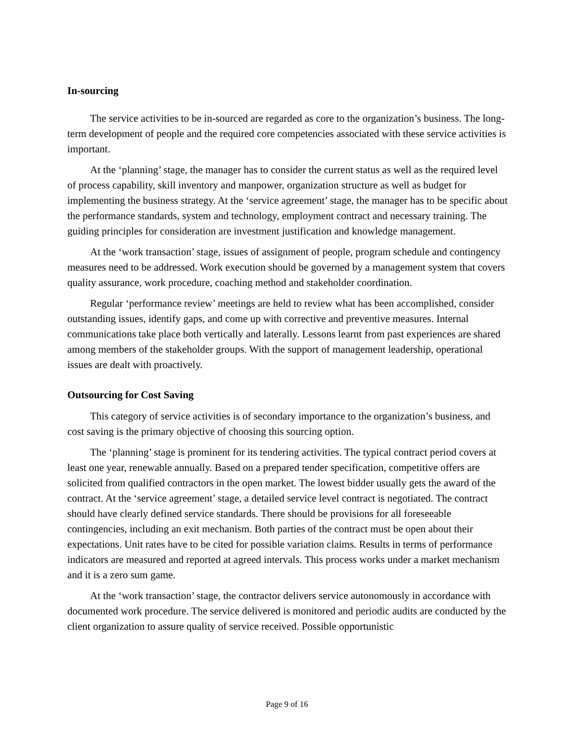In-sourcing
The service activities to be in-sourced are regarded as core to the organization’s business. The long-term development of people and the required core competencies associated with these service activities is important.
At the ‘planning’ stage, the manager has to consider the current status as well as the required level of process capability, skill inventory and manpower, organization structure as well as budget for implementing the business strategy. At the ‘service agreement’ stage, the manager has to be specific about the performance standards, system and technology, employment contract and necessary training. The guiding principles for consideration are investment justification and knowledge management.
At the ‘work transaction’ stage, issues of assignment of people, program schedule and contingency measures need to be addressed. Work execution should be governed by a management system that covers quality assurance, work procedure, coaching method and stakeholder coordination.
Regular ‘performance review’ meetings are held to review what has been accomplished, consider outstanding issues, identify gaps, and come up with corrective and preventive measures. Internal communications take place both vertically and laterally. Lessons learnt from past experiences are shared among members of the stakeholder groups. With the support of management leadership, operational issues are dealt with proactively.
Outsourcing for Cost Saving
This category of service activities is of secondary importance to the organization’s business, and cost saving is the primary objective of choosing this sourcing option.
The ‘planning’ stage is prominent for its tendering activities. The typical contract period covers at least one year, renewable annually. Based on a prepared tender specification, competitive offers are solicited from qualified contractors in the open market. The lowest bidder usually gets the award of the contract. At the ‘service agreement’ stage, a detailed service level contract is negotiated. The contract should have clearly defined service standards. There should be provisions for all foreseeable contingencies, including an exit mechanism. Both parties of the contract must be open about their expectations. Unit rates have to be cited for possible variation claims. Results in terms of performance indicators are measured and reported at agreed intervals. This process works under a market mechanism and it is a zero sum game.
At the ‘work transaction’ stage, the contractor delivers service autonomously in accordance with documented work procedure. The service delivered is monitored and periodic audits are conducted by the client organization to assure quality of service received. Possible opportunistic
Page 9 of 16